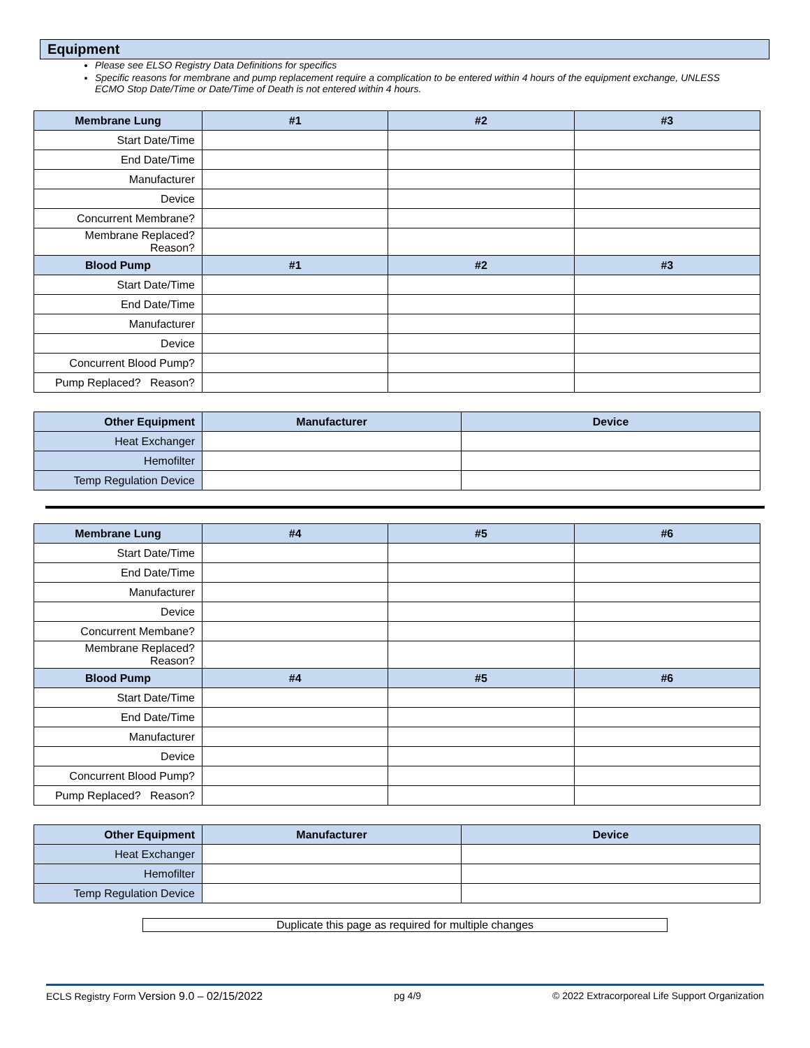Equipment
Please see ELSO Registry Data Definitions for specifics
Specific reasons for membrane and pump replacement require a complication to be entered within 4 hours of the equipment exchange, UNLESS ECMO Stop Date/Time or Date/Time of Death is not entered within 4 hours.
| Membrane Lung | #1 | #2 | #3 |
| --- | --- | --- | --- |
| Start Date/Time | | | |
| End Date/Time | | | |
| Manufacturer | | | |
| Device | | | |
| Concurrent Membrane? | | | |
| Membrane Replaced? Reason? | | | |
| Blood Pump | #1 | #2 | #3 |
| Start Date/Time | | | |
| End Date/Time | | | |
| Manufacturer | | | |
| Device | | | |
| Concurrent Blood Pump? | | | |
| Pump Replaced? Reason? | | | |
| Other Equipment | Manufacturer | Device |
| --- | --- | --- |
| Heat Exchanger | | |
| Hemofilter | | |
| Temp Regulation Device | | |
| Membrane Lung | #4 | #5 | #6 |
| --- | --- | --- | --- |
| Start Date/Time | | | |
| End Date/Time | | | |
| Manufacturer | | | |
| Device | | | |
| Concurrent Membane? | | | |
| Membrane Replaced? Reason? | | | |
| Blood Pump | #4 | #5 | #6 |
| Start Date/Time | | | |
| End Date/Time | | | |
| Manufacturer | | | |
| Device | | | |
| Concurrent Blood Pump? | | | |
| Pump Replaced? Reason? | | | |
| Other Equipment | Manufacturer | Device |
| --- | --- | --- |
| Heat Exchanger | | |
| Hemofilter | | |
| Temp Regulation Device | | |
Duplicate this page as required for multiple changes
ECLS Registry Form Version 9.0 – 02/15/2022 pg 4/9 © 2022 Extracorporeal Life Support Organization